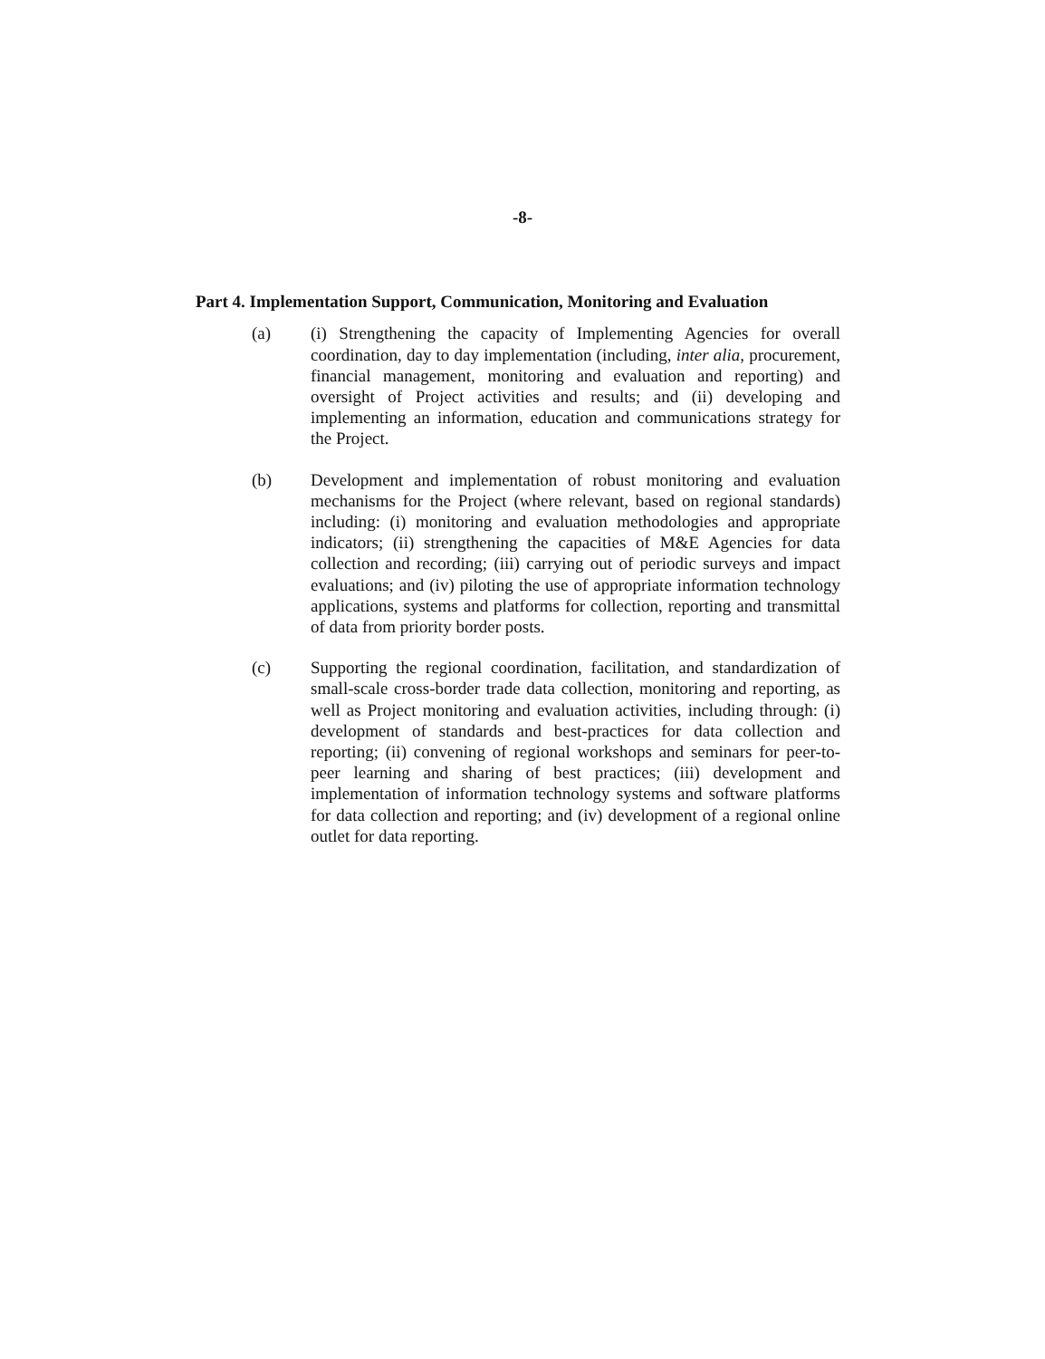-8-
Part 4. Implementation Support, Communication, Monitoring and Evaluation
(a) (i) Strengthening the capacity of Implementing Agencies for overall coordination, day to day implementation (including, inter alia, procurement, financial management, monitoring and evaluation and reporting) and oversight of Project activities and results; and (ii) developing and implementing an information, education and communications strategy for the Project.
(b) Development and implementation of robust monitoring and evaluation mechanisms for the Project (where relevant, based on regional standards) including: (i) monitoring and evaluation methodologies and appropriate indicators; (ii) strengthening the capacities of M&E Agencies for data collection and recording; (iii) carrying out of periodic surveys and impact evaluations; and (iv) piloting the use of appropriate information technology applications, systems and platforms for collection, reporting and transmittal of data from priority border posts.
(c) Supporting the regional coordination, facilitation, and standardization of small-scale cross-border trade data collection, monitoring and reporting, as well as Project monitoring and evaluation activities, including through: (i) development of standards and best-practices for data collection and reporting; (ii) convening of regional workshops and seminars for peer-to-peer learning and sharing of best practices; (iii) development and implementation of information technology systems and software platforms for data collection and reporting; and (iv) development of a regional online outlet for data reporting.